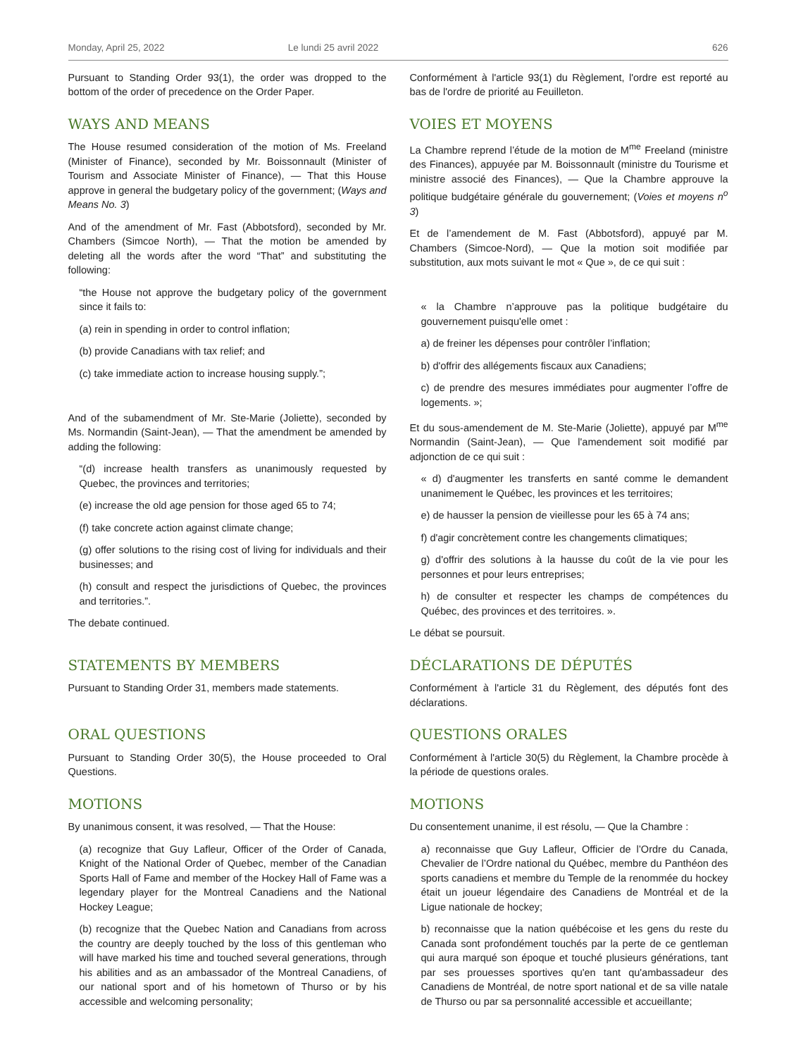Monday, April 25, 2022 Le lundi 25 avril 2022 626
Pursuant to Standing Order 93(1), the order was dropped to the bottom of the order of precedence on the Order Paper.
Conformément à l'article 93(1) du Règlement, l'ordre est reporté au bas de l'ordre de priorité au Feuilleton.
WAYS AND MEANS
The House resumed consideration of the motion of Ms. Freeland (Minister of Finance), seconded by Mr. Boissonnault (Minister of Tourism and Associate Minister of Finance), — That this House approve in general the budgetary policy of the government; (Ways and Means No. 3)
And of the amendment of Mr. Fast (Abbotsford), seconded by Mr. Chambers (Simcoe North), — That the motion be amended by deleting all the words after the word “That” and substituting the following:
“the House not approve the budgetary policy of the government since it fails to:
(a) rein in spending in order to control inflation;
(b) provide Canadians with tax relief; and
(c) take immediate action to increase housing supply.”;
And of the subamendment of Mr. Ste-Marie (Joliette), seconded by Ms. Normandin (Saint-Jean), — That the amendment be amended by adding the following:
“(d) increase health transfers as unanimously requested by Quebec, the provinces and territories;
(e) increase the old age pension for those aged 65 to 74;
(f) take concrete action against climate change;
(g) offer solutions to the rising cost of living for individuals and their businesses; and
(h) consult and respect the jurisdictions of Quebec, the provinces and territories.”.
The debate continued.
VOIES ET MOYENS
La Chambre reprend l’étude de la motion de M<sup>me</sup> Freeland (ministre des Finances), appuyée par M. Boissonnault (ministre du Tourisme et ministre associé des Finances), — Que la Chambre approuve la politique budgétaire générale du gouvernement; (Voies et moyens n<sup>o</sup> 3)
Et de l’amendement de M. Fast (Abbotsford), appuyé par M. Chambers (Simcoe-Nord), — Que la motion soit modifiée par substitution, aux mots suivant le mot « Que », de ce qui suit :
« la Chambre n’approuve pas la politique budgétaire du gouvernement puisqu'elle omet :
a) de freiner les dépenses pour contrôler l’inflation;
b) d'offrir des allégements fiscaux aux Canadiens;
c) de prendre des mesures immédiates pour augmenter l’offre de logements. »;
Et du sous-amendement de M. Ste-Marie (Joliette), appuyé par M<sup>me</sup> Normandin (Saint-Jean), — Que l'amendement soit modifié par adjonction de ce qui suit :
« d) d'augmenter les transferts en santé comme le demandent unanimement le Québec, les provinces et les territoires;
e) de hausser la pension de vieillesse pour les 65 à 74 ans;
f) d'agir concrètement contre les changements climatiques;
g) d'offrir des solutions à la hausse du coût de la vie pour les personnes et pour leurs entreprises;
h) de consulter et respecter les champs de compétences du Québec, des provinces et des territoires. ».
Le débat se poursuit.
STATEMENTS BY MEMBERS
Pursuant to Standing Order 31, members made statements.
DÉCLARATIONS DE DÉPUTÉS
Conformément à l'article 31 du Règlement, des députés font des déclarations.
ORAL QUESTIONS
Pursuant to Standing Order 30(5), the House proceeded to Oral Questions.
QUESTIONS ORALES
Conformément à l'article 30(5) du Règlement, la Chambre procède à la période de questions orales.
MOTIONS
By unanimous consent, it was resolved, — That the House:
(a) recognize that Guy Lafleur, Officer of the Order of Canada, Knight of the National Order of Quebec, member of the Canadian Sports Hall of Fame and member of the Hockey Hall of Fame was a legendary player for the Montreal Canadiens and the National Hockey League;
(b) recognize that the Quebec Nation and Canadians from across the country are deeply touched by the loss of this gentleman who will have marked his time and touched several generations, through his abilities and as an ambassador of the Montreal Canadiens, of our national sport and of his hometown of Thurso or by his accessible and welcoming personality;
MOTIONS
Du consentement unanime, il est résolu, — Que la Chambre :
a) reconnaisse que Guy Lafleur, Officier de l’Ordre du Canada, Chevalier de l’Ordre national du Québec, membre du Panthéon des sports canadiens et membre du Temple de la renommée du hockey était un joueur légendaire des Canadiens de Montréal et de la Ligue nationale de hockey;
b) reconnaisse que la nation québécoise et les gens du reste du Canada sont profondément touchés par la perte de ce gentleman qui aura marqué son époque et touché plusieurs générations, tant par ses prouesses sportives qu'en tant qu'ambassadeur des Canadiens de Montréal, de notre sport national et de sa ville natale de Thurso ou par sa personnalité accessible et accueillante;